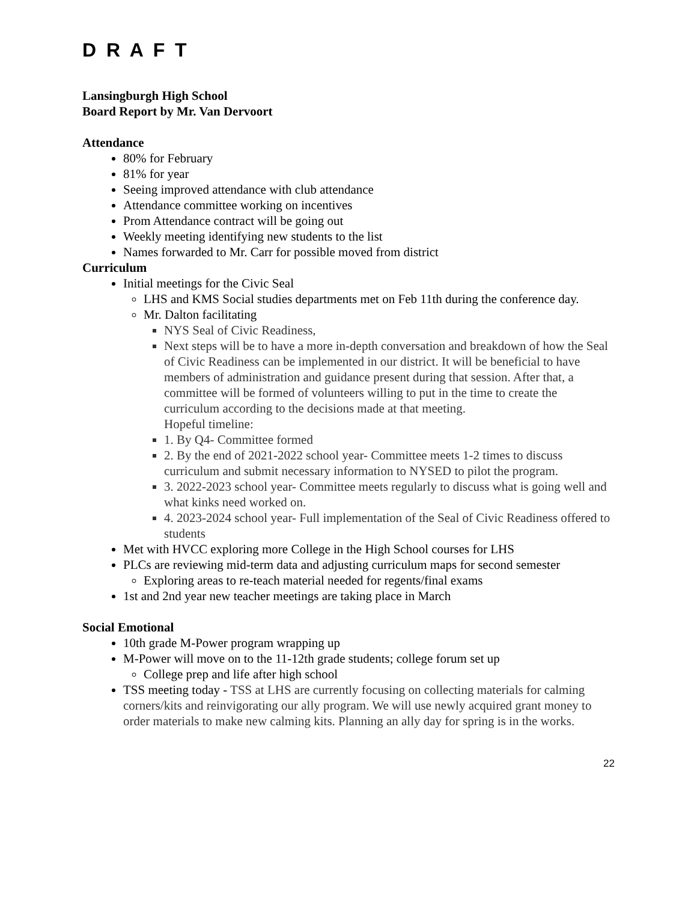D R A F T
Lansingburgh High School
Board Report by Mr. Van Dervoort
Attendance
80% for February
81% for year
Seeing improved attendance with club attendance
Attendance committee working on incentives
Prom Attendance contract will be going out
Weekly meeting identifying new students to the list
Names forwarded to Mr. Carr for possible moved from district
Curriculum
Initial meetings for the Civic Seal
LHS and KMS Social studies departments met on Feb 11th during the conference day.
Mr. Dalton facilitating
NYS Seal of Civic Readiness,
Next steps will be to have a more in-depth conversation and breakdown of how the Seal of Civic Readiness can be implemented in our district. It will be beneficial to have members of administration and guidance present during that session. After that, a committee will be formed of volunteers willing to put in the time to create the curriculum according to the decisions made at that meeting.
Hopeful timeline:
1. By Q4- Committee formed
2. By the end of 2021-2022 school year- Committee meets 1-2 times to discuss curriculum and submit necessary information to NYSED to pilot the program.
3. 2022-2023 school year- Committee meets regularly to discuss what is going well and what kinks need worked on.
4. 2023-2024 school year- Full implementation of the Seal of Civic Readiness offered to students
Met with HVCC exploring more College in the High School courses for LHS
PLCs are reviewing mid-term data and adjusting curriculum maps for second semester
Exploring areas to re-teach material needed for regents/final exams
1st and 2nd year new teacher meetings are taking place in March
Social Emotional
10th grade M-Power program wrapping up
M-Power will move on to the 11-12th grade students; college forum set up
College prep and life after high school
TSS meeting today - TSS at LHS are currently focusing on collecting materials for calming corners/kits and reinvigorating our ally program. We will use newly acquired grant money to order materials to make new calming kits. Planning an ally day for spring is in the works.
22